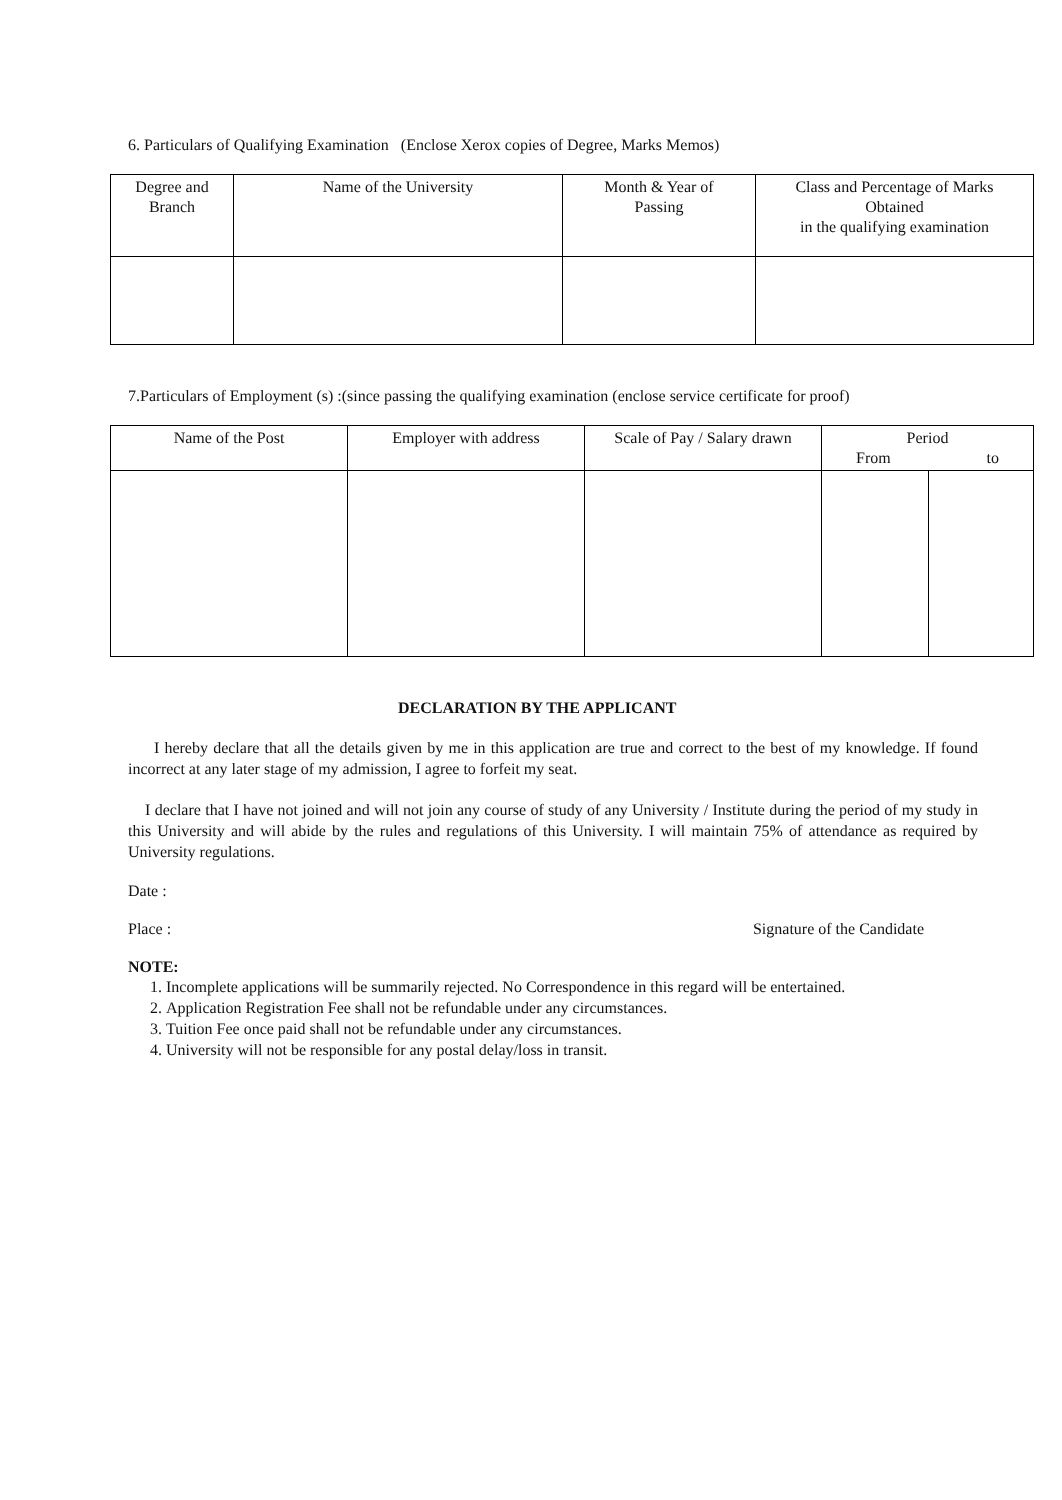6. Particulars of Qualifying Examination (Enclose Xerox copies of Degree, Marks Memos)
| Degree and Branch | Name of the University | Month & Year of Passing | Class and Percentage of Marks Obtained in the qualifying examination |
| --- | --- | --- | --- |
7.Particulars of Employment (s) :(since passing the qualifying examination (enclose service certificate for proof)
| Name of the Post | Employer with address | Scale of Pay / Salary drawn | Period From to | |
| --- | --- | --- | --- | --- |
DECLARATION BY THE APPLICANT
I hereby declare that all the details given by me in this application are true and correct to the best of my knowledge. If found incorrect at any later stage of my admission, I agree to forfeit my seat.
I declare that I have not joined and will not join any course of study of any University / Institute during the period of my study in this University and will abide by the rules and regulations of this University. I will maintain 75% of attendance as required by University regulations.
Date :
Place : Signature of the Candidate
NOTE:
1. Incomplete applications will be summarily rejected. No Correspondence in this regard will be entertained.
2. Application Registration Fee shall not be refundable under any circumstances.
3. Tuition Fee once paid shall not be refundable under any circumstances.
4. University will not be responsible for any postal delay/loss in transit.